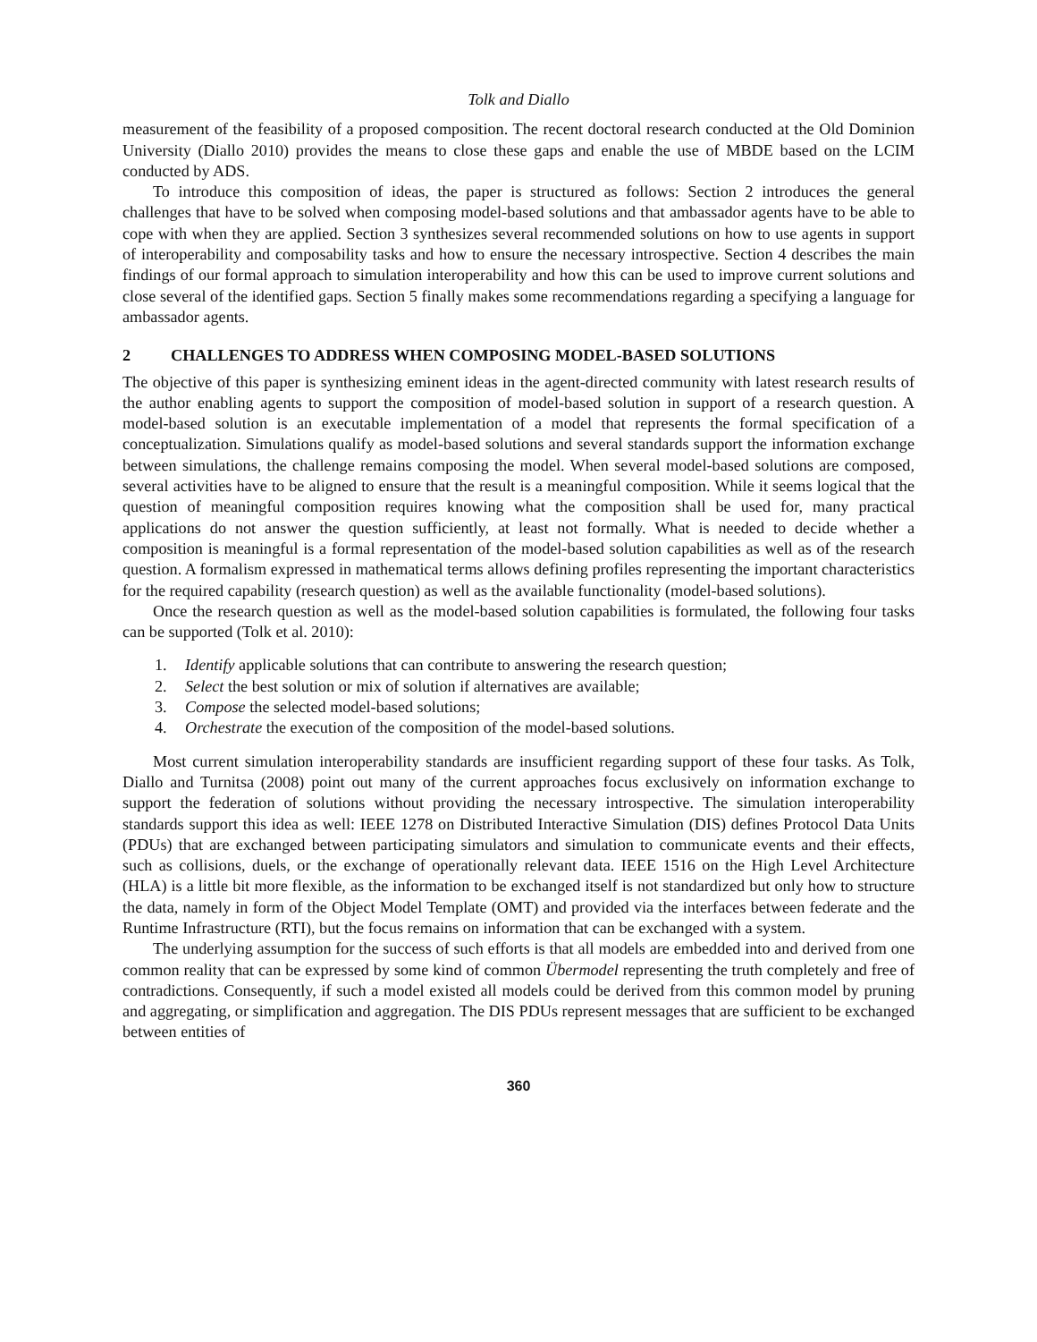Tolk and Diallo
measurement of the feasibility of a proposed composition. The recent doctoral research conducted at the Old Dominion University (Diallo 2010) provides the means to close these gaps and enable the use of MBDE based on the LCIM conducted by ADS.
To introduce this composition of ideas, the paper is structured as follows: Section 2 introduces the general challenges that have to be solved when composing model-based solutions and that ambassador agents have to be able to cope with when they are applied. Section 3 synthesizes several recommended solutions on how to use agents in support of interoperability and composability tasks and how to ensure the necessary introspective. Section 4 describes the main findings of our formal approach to simulation interoperability and how this can be used to improve current solutions and close several of the identified gaps. Section 5 finally makes some recommendations regarding a specifying a language for ambassador agents.
2 CHALLENGES TO ADDRESS WHEN COMPOSING MODEL-BASED SOLUTIONS
The objective of this paper is synthesizing eminent ideas in the agent-directed community with latest research results of the author enabling agents to support the composition of model-based solution in support of a research question. A model-based solution is an executable implementation of a model that represents the formal specification of a conceptualization. Simulations qualify as model-based solutions and several standards support the information exchange between simulations, the challenge remains composing the model. When several model-based solutions are composed, several activities have to be aligned to ensure that the result is a meaningful composition. While it seems logical that the question of meaningful composition requires knowing what the composition shall be used for, many practical applications do not answer the question sufficiently, at least not formally. What is needed to decide whether a composition is meaningful is a formal representation of the model-based solution capabilities as well as of the research question. A formalism expressed in mathematical terms allows defining profiles representing the important characteristics for the required capability (research question) as well as the available functionality (model-based solutions).
Once the research question as well as the model-based solution capabilities is formulated, the following four tasks can be supported (Tolk et al. 2010):
1. Identify applicable solutions that can contribute to answering the research question;
2. Select the best solution or mix of solution if alternatives are available;
3. Compose the selected model-based solutions;
4. Orchestrate the execution of the composition of the model-based solutions.
Most current simulation interoperability standards are insufficient regarding support of these four tasks. As Tolk, Diallo and Turnitsa (2008) point out many of the current approaches focus exclusively on information exchange to support the federation of solutions without providing the necessary introspective. The simulation interoperability standards support this idea as well: IEEE 1278 on Distributed Interactive Simulation (DIS) defines Protocol Data Units (PDUs) that are exchanged between participating simulators and simulation to communicate events and their effects, such as collisions, duels, or the exchange of operationally relevant data. IEEE 1516 on the High Level Architecture (HLA) is a little bit more flexible, as the information to be exchanged itself is not standardized but only how to structure the data, namely in form of the Object Model Template (OMT) and provided via the interfaces between federate and the Runtime Infrastructure (RTI), but the focus remains on information that can be exchanged with a system.
The underlying assumption for the success of such efforts is that all models are embedded into and derived from one common reality that can be expressed by some kind of common Übermodel representing the truth completely and free of contradictions. Consequently, if such a model existed all models could be derived from this common model by pruning and aggregating, or simplification and aggregation. The DIS PDUs represent messages that are sufficient to be exchanged between entities of
360